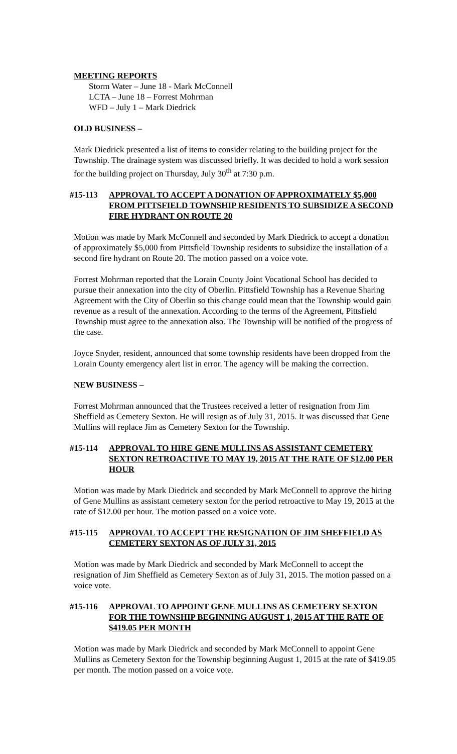MEETING REPORTS
Storm Water – June 18 - Mark McConnell
LCTA – June 18 – Forrest Mohrman
WFD – July 1 – Mark Diedrick
OLD BUSINESS –
Mark Diedrick presented a list of items to consider relating to the building project for the Township. The drainage system was discussed briefly. It was decided to hold a work session for the building project on Thursday, July 30<sup>th</sup> at 7:30 p.m.
#15-113 APPROVAL TO ACCEPT A DONATION OF APPROXIMATELY $5,000 FROM PITTSFIELD TOWNSHIP RESIDENTS TO SUBSIDIZE A SECOND FIRE HYDRANT ON ROUTE 20
Motion was made by Mark McConnell and seconded by Mark Diedrick to accept a donation of approximately $5,000 from Pittsfield Township residents to subsidize the installation of a second fire hydrant on Route 20. The motion passed on a voice vote.
Forrest Mohrman reported that the Lorain County Joint Vocational School has decided to pursue their annexation into the city of Oberlin. Pittsfield Township has a Revenue Sharing Agreement with the City of Oberlin so this change could mean that the Township would gain revenue as a result of the annexation. According to the terms of the Agreement, Pittsfield Township must agree to the annexation also. The Township will be notified of the progress of the case.
Joyce Snyder, resident, announced that some township residents have been dropped from the Lorain County emergency alert list in error. The agency will be making the correction.
NEW BUSINESS –
Forrest Mohrman announced that the Trustees received a letter of resignation from Jim Sheffield as Cemetery Sexton. He will resign as of July 31, 2015. It was discussed that Gene Mullins will replace Jim as Cemetery Sexton for the Township.
#15-114 APPROVAL TO HIRE GENE MULLINS AS ASSISTANT CEMETERY SEXTON RETROACTIVE TO MAY 19, 2015 AT THE RATE OF $12.00 PER HOUR
Motion was made by Mark Diedrick and seconded by Mark McConnell to approve the hiring of Gene Mullins as assistant cemetery sexton for the period retroactive to May 19, 2015 at the rate of $12.00 per hour. The motion passed on a voice vote.
#15-115 APPROVAL TO ACCEPT THE RESIGNATION OF JIM SHEFFIELD AS CEMETERY SEXTON AS OF JULY 31, 2015
Motion was made by Mark Diedrick and seconded by Mark McConnell to accept the resignation of Jim Sheffield as Cemetery Sexton as of July 31, 2015. The motion passed on a voice vote.
#15-116 APPROVAL TO APPOINT GENE MULLINS AS CEMETERY SEXTON FOR THE TOWNSHIP BEGINNING AUGUST 1, 2015 AT THE RATE OF $419.05 PER MONTH
Motion was made by Mark Diedrick and seconded by Mark McConnell to appoint Gene Mullins as Cemetery Sexton for the Township beginning August 1, 2015 at the rate of $419.05 per month. The motion passed on a voice vote.